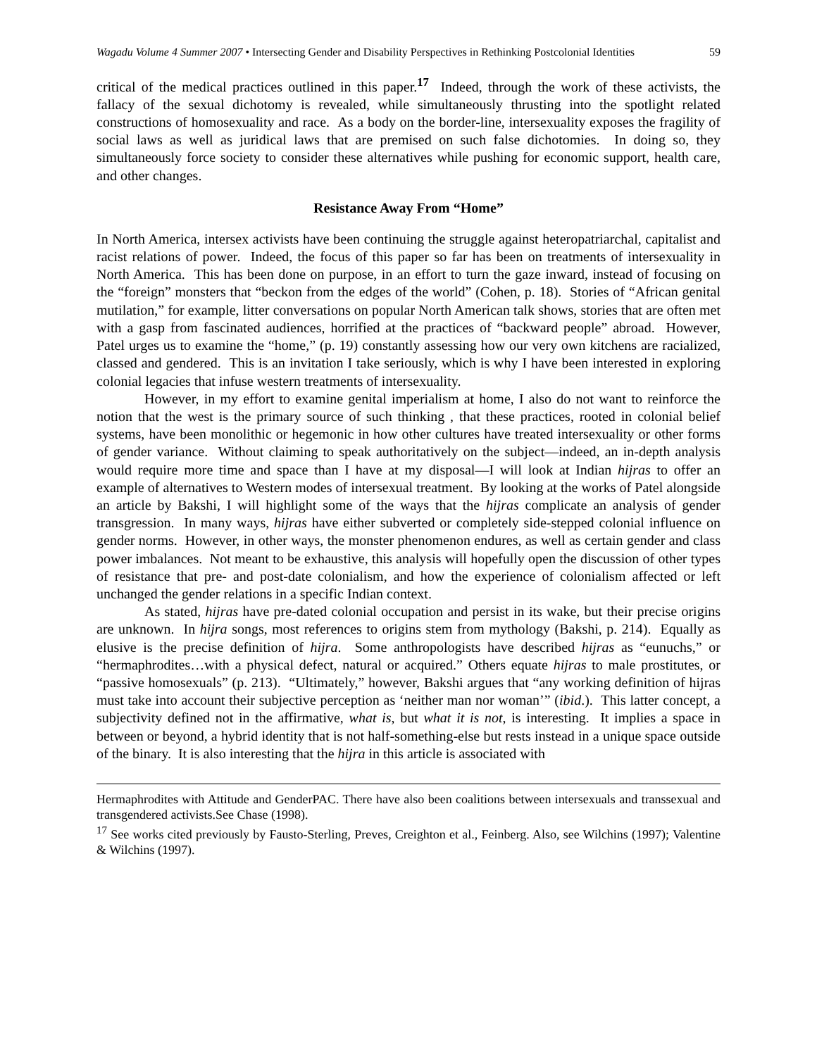Wagadu Volume 4 Summer 2007 • Intersecting Gender and Disability Perspectives in Rethinking Postcolonial Identities
59
critical of the medical practices outlined in this paper.<sup>17</sup> Indeed, through the work of these activists, the fallacy of the sexual dichotomy is revealed, while simultaneously thrusting into the spotlight related constructions of homosexuality and race. As a body on the border-line, intersexuality exposes the fragility of social laws as well as juridical laws that are premised on such false dichotomies. In doing so, they simultaneously force society to consider these alternatives while pushing for economic support, health care, and other changes.
Resistance Away From “Home”
In North America, intersex activists have been continuing the struggle against heteropatriarchal, capitalist and racist relations of power. Indeed, the focus of this paper so far has been on treatments of intersexuality in North America. This has been done on purpose, in an effort to turn the gaze inward, instead of focusing on the “foreign” monsters that “beckon from the edges of the world” (Cohen, p. 18). Stories of “African genital mutilation,” for example, litter conversations on popular North American talk shows, stories that are often met with a gasp from fascinated audiences, horrified at the practices of “backward people” abroad. However, Patel urges us to examine the “home,” (p. 19) constantly assessing how our very own kitchens are racialized, classed and gendered. This is an invitation I take seriously, which is why I have been interested in exploring colonial legacies that infuse western treatments of intersexuality.
However, in my effort to examine genital imperialism at home, I also do not want to reinforce the notion that the west is the primary source of such thinking , that these practices, rooted in colonial belief systems, have been monolithic or hegemonic in how other cultures have treated intersexuality or other forms of gender variance. Without claiming to speak authoritatively on the subject—indeed, an in-depth analysis would require more time and space than I have at my disposal—I will look at Indian hijras to offer an example of alternatives to Western modes of intersexual treatment. By looking at the works of Patel alongside an article by Bakshi, I will highlight some of the ways that the hijras complicate an analysis of gender transgression. In many ways, hijras have either subverted or completely side-stepped colonial influence on gender norms. However, in other ways, the monster phenomenon endures, as well as certain gender and class power imbalances. Not meant to be exhaustive, this analysis will hopefully open the discussion of other types of resistance that pre- and post-date colonialism, and how the experience of colonialism affected or left unchanged the gender relations in a specific Indian context.
As stated, hijras have pre-dated colonial occupation and persist in its wake, but their precise origins are unknown. In hijra songs, most references to origins stem from mythology (Bakshi, p. 214). Equally as elusive is the precise definition of hijra. Some anthropologists have described hijras as “eunuchs,” or “hermaphrodites…with a physical defect, natural or acquired.” Others equate hijras to male prostitutes, or “passive homosexuals” (p. 213). “Ultimately,” however, Bakshi argues that “any working definition of hijras must take into account their subjective perception as ‘neither man nor woman’” (ibid.). This latter concept, a subjectivity defined not in the affirmative, what is, but what it is not, is interesting. It implies a space in between or beyond, a hybrid identity that is not half-something-else but rests instead in a unique space outside of the binary. It is also interesting that the hijra in this article is associated with
Hermaphrodites with Attitude and GenderPAC. There have also been coalitions between intersexuals and transsexual and transgendered activists.See Chase (1998).
<sup>17</sup> See works cited previously by Fausto-Sterling, Preves, Creighton et al., Feinberg. Also, see Wilchins (1997); Valentine & Wilchins (1997).